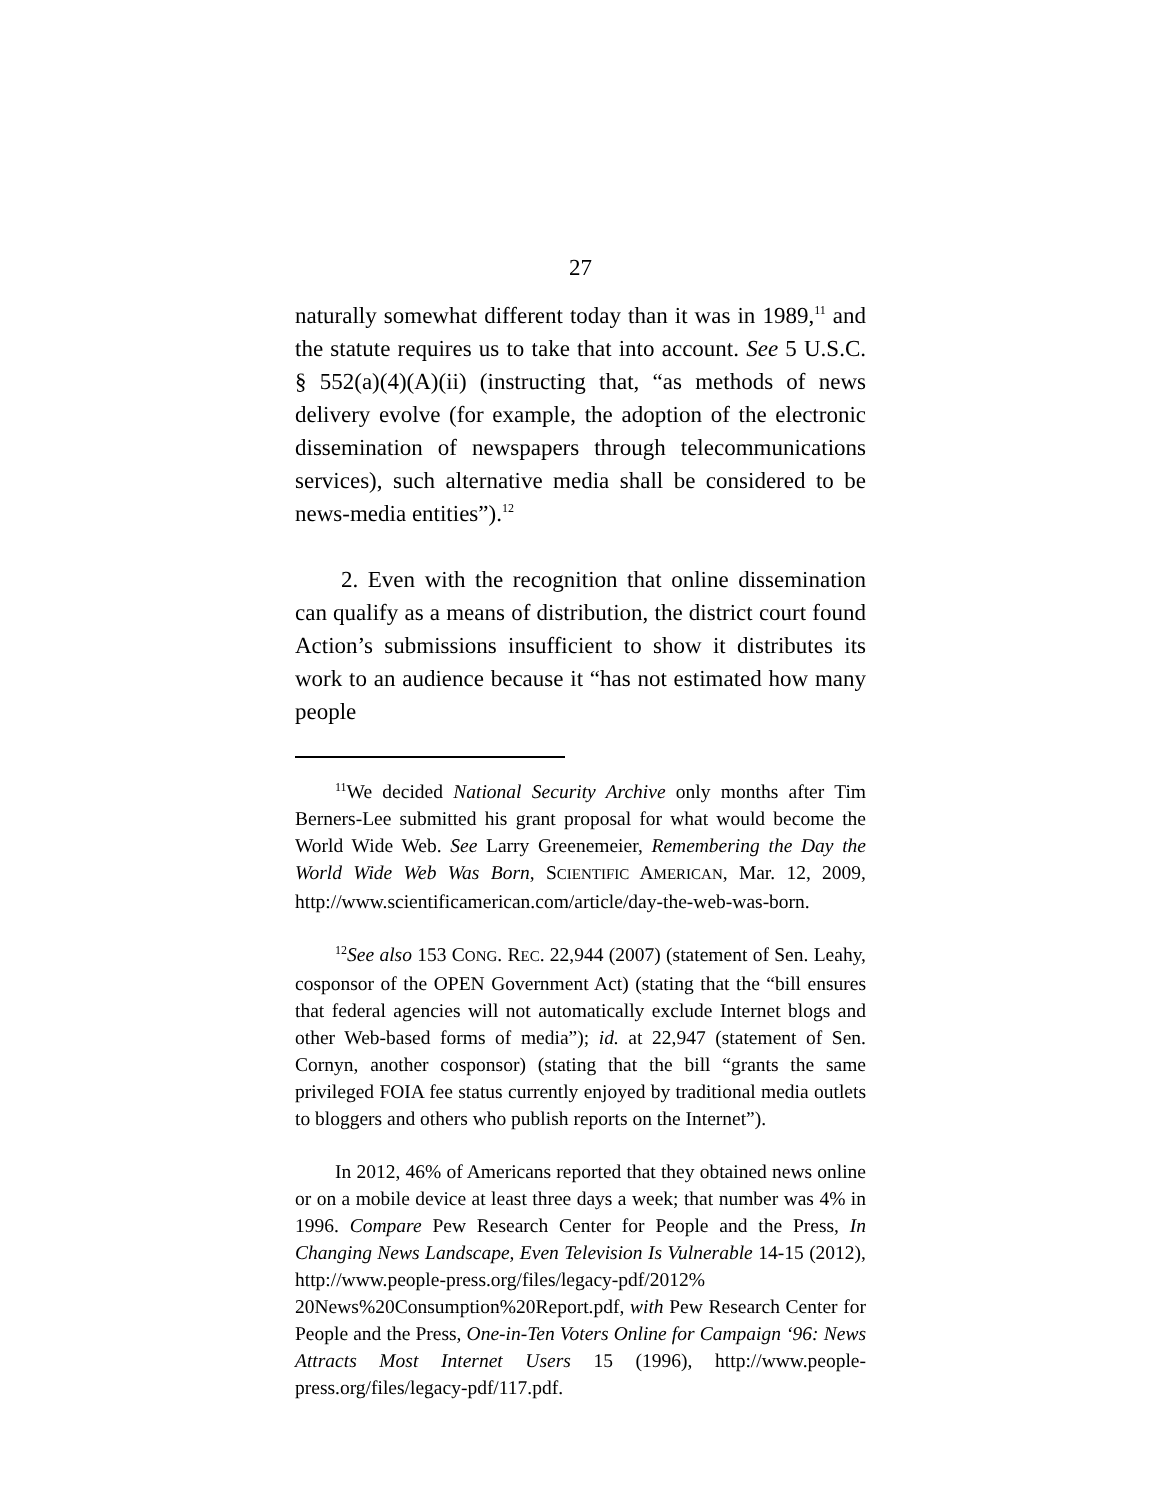27
naturally somewhat different today than it was in 1989,<sup>11</sup> and the statute requires us to take that into account. See 5 U.S.C. § 552(a)(4)(A)(ii) (instructing that, “as methods of news delivery evolve (for example, the adoption of the electronic dissemination of newspapers through telecommunications services), such alternative media shall be considered to be news-media entities”).<sup>12</sup>
2. Even with the recognition that online dissemination can qualify as a means of distribution, the district court found Action’s submissions insufficient to show it distributes its work to an audience because it “has not estimated how many people
<sup>11</sup> We decided National Security Archive only months after Tim Berners-Lee submitted his grant proposal for what would become the World Wide Web. See Larry Greenemeier, Remembering the Day the World Wide Web Was Born, SCIENTIFIC AMERICAN, Mar. 12, 2009, http://www.scientificamerican.com/article/day-the-web-was-born.
<sup>12</sup> See also 153 CONG. REC. 22,944 (2007) (statement of Sen. Leahy, cosponsor of the OPEN Government Act) (stating that the “bill ensures that federal agencies will not automatically exclude Internet blogs and other Web-based forms of media”); id. at 22,947 (statement of Sen. Cornyn, another cosponsor) (stating that the bill “grants the same privileged FOIA fee status currently enjoyed by traditional media outlets to bloggers and others who publish reports on the Internet”).
In 2012, 46% of Americans reported that they obtained news online or on a mobile device at least three days a week; that number was 4% in 1996. Compare Pew Research Center for People and the Press, In Changing News Landscape, Even Television Is Vulnerable 14-15 (2012), http://www.people-press.org/files/legacy-pdf/2012% 20News%20Consumption%20Report.pdf, with Pew Research Center for People and the Press, One-in-Ten Voters Online for Campaign ‘96: News Attracts Most Internet Users 15 (1996), http://www.people-press.org/files/legacy-pdf/117.pdf.